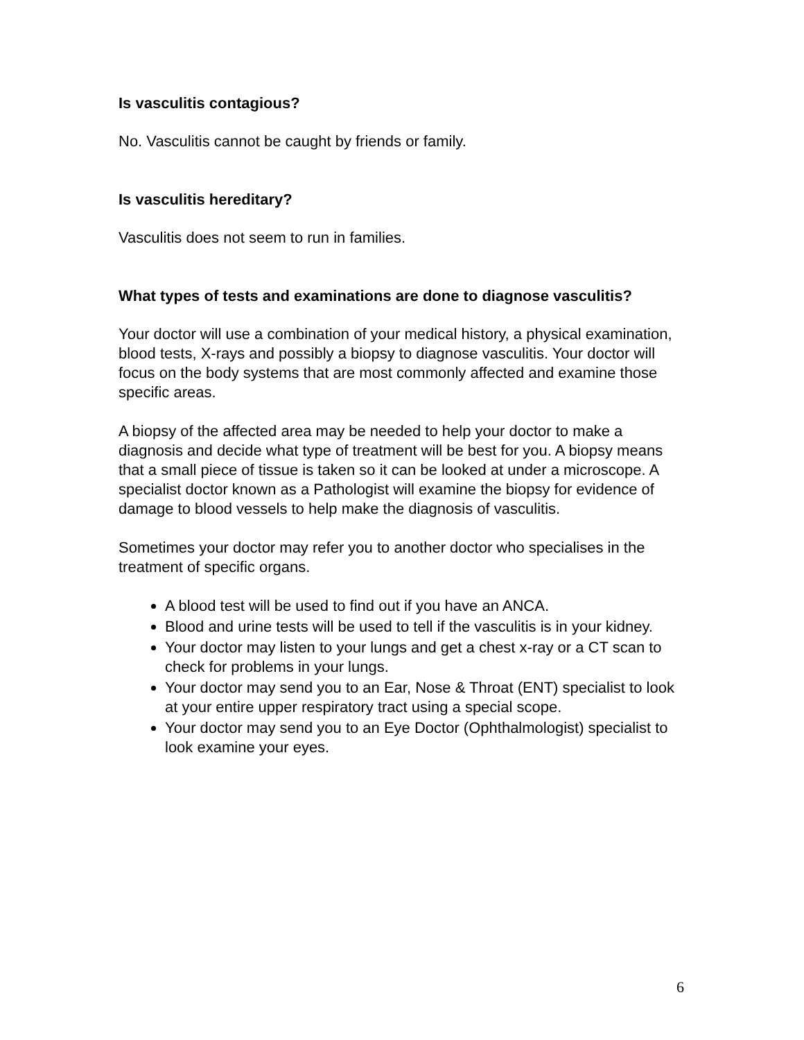Is vasculitis contagious?
No. Vasculitis cannot be caught by friends or family.
Is vasculitis hereditary?
Vasculitis does not seem to run in families.
What types of tests and examinations are done to diagnose vasculitis?
Your doctor will use a combination of your medical history, a physical examination, blood tests, X-rays and possibly a biopsy to diagnose vasculitis. Your doctor will focus on the body systems that are most commonly affected and examine those specific areas.
A biopsy of the affected area may be needed to help your doctor to make a diagnosis and decide what type of treatment will be best for you. A biopsy means that a small piece of tissue is taken so it can be looked at under a microscope. A specialist doctor known as a Pathologist will examine the biopsy for evidence of damage to blood vessels to help make the diagnosis of vasculitis.
Sometimes your doctor may refer you to another doctor who specialises in the treatment of specific organs.
A blood test will be used to find out if you have an ANCA.
Blood and urine tests will be used to tell if the vasculitis is in your kidney.
Your doctor may listen to your lungs and get a chest x-ray or a CT scan to check for problems in your lungs.
Your doctor may send you to an Ear, Nose & Throat (ENT) specialist to look at your entire upper respiratory tract using a special scope.
Your doctor may send you to an Eye Doctor (Ophthalmologist) specialist to look examine your eyes.
6